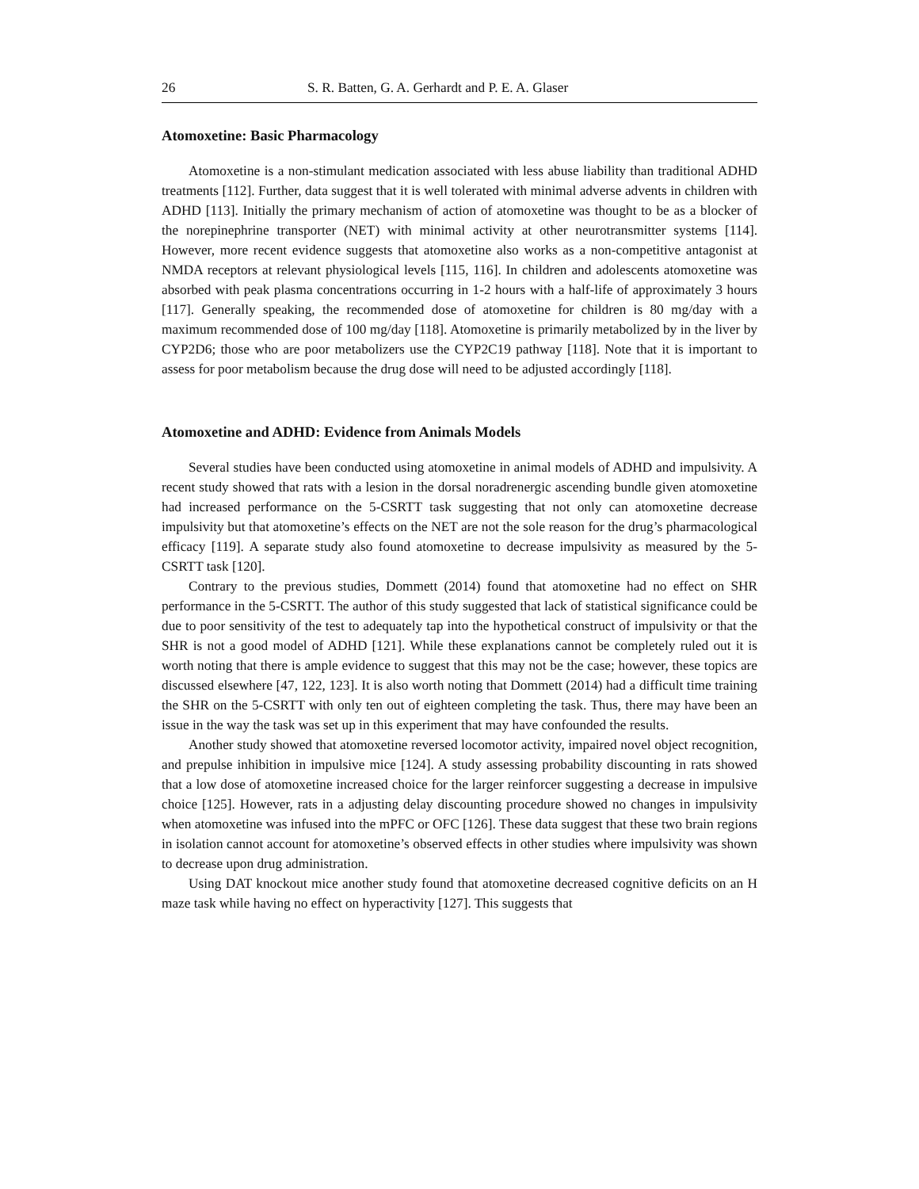26 S. R. Batten, G. A. Gerhardt and P. E. A. Glaser
Atomoxetine: Basic Pharmacology
Atomoxetine is a non-stimulant medication associated with less abuse liability than traditional ADHD treatments [112]. Further, data suggest that it is well tolerated with minimal adverse advents in children with ADHD [113]. Initially the primary mechanism of action of atomoxetine was thought to be as a blocker of the norepinephrine transporter (NET) with minimal activity at other neurotransmitter systems [114]. However, more recent evidence suggests that atomoxetine also works as a non-competitive antagonist at NMDA receptors at relevant physiological levels [115, 116]. In children and adolescents atomoxetine was absorbed with peak plasma concentrations occurring in 1-2 hours with a half-life of approximately 3 hours [117]. Generally speaking, the recommended dose of atomoxetine for children is 80 mg/day with a maximum recommended dose of 100 mg/day [118]. Atomoxetine is primarily metabolized by in the liver by CYP2D6; those who are poor metabolizers use the CYP2C19 pathway [118]. Note that it is important to assess for poor metabolism because the drug dose will need to be adjusted accordingly [118].
Atomoxetine and ADHD: Evidence from Animals Models
Several studies have been conducted using atomoxetine in animal models of ADHD and impulsivity. A recent study showed that rats with a lesion in the dorsal noradrenergic ascending bundle given atomoxetine had increased performance on the 5-CSRTT task suggesting that not only can atomoxetine decrease impulsivity but that atomoxetine’s effects on the NET are not the sole reason for the drug’s pharmacological efficacy [119]. A separate study also found atomoxetine to decrease impulsivity as measured by the 5-CSRTT task [120].
Contrary to the previous studies, Dommett (2014) found that atomoxetine had no effect on SHR performance in the 5-CSRTT. The author of this study suggested that lack of statistical significance could be due to poor sensitivity of the test to adequately tap into the hypothetical construct of impulsivity or that the SHR is not a good model of ADHD [121]. While these explanations cannot be completely ruled out it is worth noting that there is ample evidence to suggest that this may not be the case; however, these topics are discussed elsewhere [47, 122, 123]. It is also worth noting that Dommett (2014) had a difficult time training the SHR on the 5-CSRTT with only ten out of eighteen completing the task. Thus, there may have been an issue in the way the task was set up in this experiment that may have confounded the results.
Another study showed that atomoxetine reversed locomotor activity, impaired novel object recognition, and prepulse inhibition in impulsive mice [124]. A study assessing probability discounting in rats showed that a low dose of atomoxetine increased choice for the larger reinforcer suggesting a decrease in impulsive choice [125]. However, rats in a adjusting delay discounting procedure showed no changes in impulsivity when atomoxetine was infused into the mPFC or OFC [126]. These data suggest that these two brain regions in isolation cannot account for atomoxetine’s observed effects in other studies where impulsivity was shown to decrease upon drug administration.
Using DAT knockout mice another study found that atomoxetine decreased cognitive deficits on an H maze task while having no effect on hyperactivity [127]. This suggests that